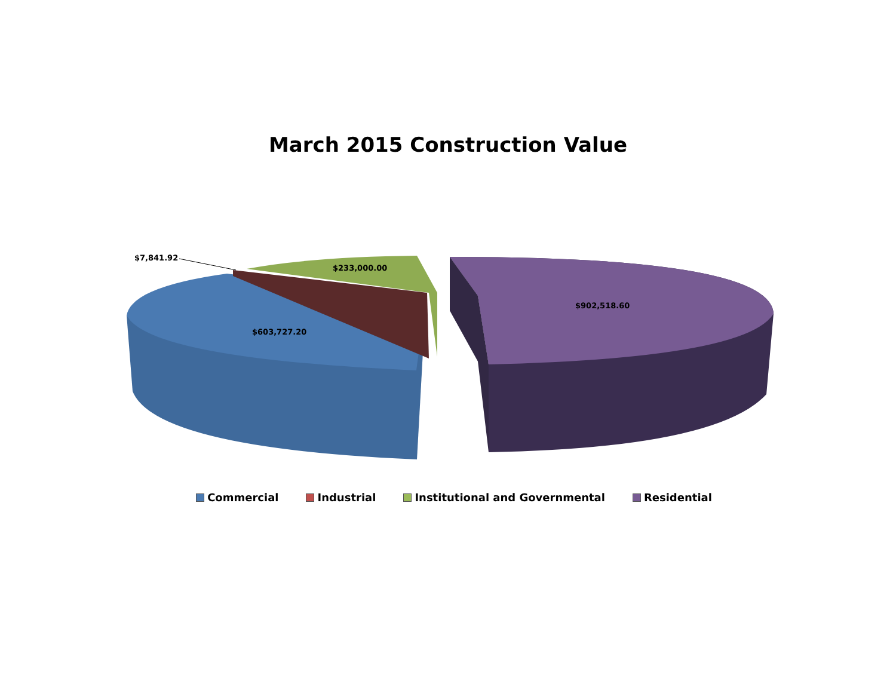March 2015 Construction Value
$7,841.92
$233,000.00
$902,518.60
$603,727.20
Commercial Industrial Institutional and Governmental Residential